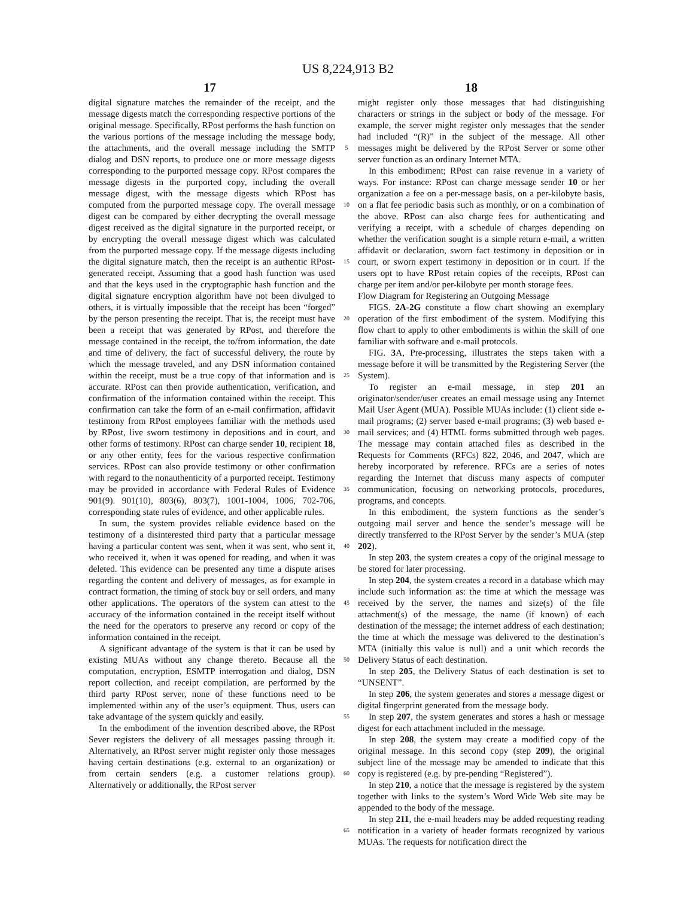US 8,224,913 B2
17 18
digital signature matches the remainder of the receipt, and the message digests match the corresponding respective portions of the original message. Specifically, RPost performs the hash function on the various portions of the message including the message body, the attachments, and the overall message including the SMTP dialog and DSN reports, to produce one or more message digests corresponding to the purported message copy. RPost compares the message digests in the purported copy, including the overall message digest, with the message digests which RPost has computed from the purported message copy. The overall message digest can be compared by either decrypting the overall message digest received as the digital signature in the purported receipt, or by encrypting the overall message digest which was calculated from the purported message copy. If the message digests including the digital signature match, then the receipt is an authentic RPost-generated receipt. Assuming that a good hash function was used and that the keys used in the cryptographic hash function and the digital signature encryption algorithm have not been divulged to others, it is virtually impossible that the receipt has been “forged” by the person presenting the receipt. That is, the receipt must have been a receipt that was generated by RPost, and therefore the message contained in the receipt, the to/from information, the date and time of delivery, the fact of successful delivery, the route by which the message traveled, and any DSN information contained within the receipt, must be a true copy of that information and is accurate. RPost can then provide authentication, verification, and confirmation of the information contained within the receipt. This confirmation can take the form of an e-mail confirmation, affidavit testimony from RPost employees familiar with the methods used by RPost, live sworn testimony in depositions and in court, and other forms of testimony. RPost can charge sender 10, recipient 18, or any other entity, fees for the various respective confirmation services. RPost can also provide testimony or other confirmation with regard to the nonauthenticity of a purported receipt. Testimony may be provided in accordance with Federal Rules of Evidence 901(9). 901(10), 803(6), 803(7), 1001-1004, 1006, 702-706, corresponding state rules of evidence, and other applicable rules.
In sum, the system provides reliable evidence based on the testimony of a disinterested third party that a particular message having a particular content was sent, when it was sent, who sent it, who received it, when it was opened for reading, and when it was deleted. This evidence can be presented any time a dispute arises regarding the content and delivery of messages, as for example in contract formation, the timing of stock buy or sell orders, and many other applications. The operators of the system can attest to the accuracy of the information contained in the receipt itself without the need for the operators to preserve any record or copy of the information contained in the receipt.
A significant advantage of the system is that it can be used by existing MUAs without any change thereto. Because all the computation, encryption, ESMTP interrogation and dialog, DSN report collection, and receipt compilation, are performed by the third party RPost server, none of these functions need to be implemented within any of the user’s equipment. Thus, users can take advantage of the system quickly and easily.
In the embodiment of the invention described above, the RPost Sever registers the delivery of all messages passing through it. Alternatively, an RPost server might register only those messages having certain destinations (e.g. external to an organization) or from certain senders (e.g. a customer relations group). Alternatively or additionally, the RPost server
5
10
15
20
25
30
35
40
45
50
55
60
65
might register only those messages that had distinguishing characters or strings in the subject or body of the message. For example, the server might register only messages that the sender had included “(R)” in the subject of the message. All other messages might be delivered by the RPost Server or some other server function as an ordinary Internet MTA.
In this embodiment; RPost can raise revenue in a variety of ways. For instance: RPost can charge message sender 10 or her organization a fee on a per-message basis, on a per-kilobyte basis, on a flat fee periodic basis such as monthly, or on a combination of the above. RPost can also charge fees for authenticating and verifying a receipt, with a schedule of charges depending on whether the verification sought is a simple return e-mail, a written affidavit or declaration, sworn fact testimony in deposition or in court, or sworn expert testimony in deposition or in court. If the users opt to have RPost retain copies of the receipts, RPost can charge per item and/or per-kilobyte per month storage fees.
Flow Diagram for Registering an Outgoing Message
FIGS. 2A-2G constitute a flow chart showing an exemplary operation of the first embodiment of the system. Modifying this flow chart to apply to other embodiments is within the skill of one familiar with software and e-mail protocols.
FIG. 3 A, Pre-processing, illustrates the steps taken with a message before it will be transmitted by the Registering Server (the System).
To register an e-mail message, in step 201 an originator/sender/user creates an email message using any Internet Mail User Agent (MUA). Possible MUAs include: (1) client side e-mail programs; (2) server based e-mail programs; (3) web based e-mail services; and (4) HTML forms submitted through web pages. The message may contain attached files as described in the Requests for Comments (RFCs) 822, 2046, and 2047, which are hereby incorporated by reference. RFCs are a series of notes regarding the Internet that discuss many aspects of computer communication, focusing on networking protocols, procedures, programs, and concepts.
In this embodiment, the system functions as the sender’s outgoing mail server and hence the sender’s message will be directly transferred to the RPost Server by the sender’s MUA (step 202).
In step 203, the system creates a copy of the original message to be stored for later processing.
In step 204, the system creates a record in a database which may include such information as: the time at which the message was received by the server, the names and size(s) of the file attachment(s) of the message, the name (if known) of each destination of the message; the internet address of each destination; the time at which the message was delivered to the destination’s MTA (initially this value is null) and a unit which records the Delivery Status of each destination.
In step 205, the Delivery Status of each destination is set to “UNSENT”.
In step 206, the system generates and stores a message digest or digital fingerprint generated from the message body.
In step 207, the system generates and stores a hash or message digest for each attachment included in the message.
In step 208, the system may create a modified copy of the original message. In this second copy (step 209), the original subject line of the message may be amended to indicate that this copy is registered (e.g. by pre-pending “Registered”).
In step 210, a notice that the message is registered by the system together with links to the system’s Word Wide Web site may be appended to the body of the message.
In step 211, the e-mail headers may be added requesting reading notification in a variety of header formats recognized by various MUAs. The requests for notification direct the